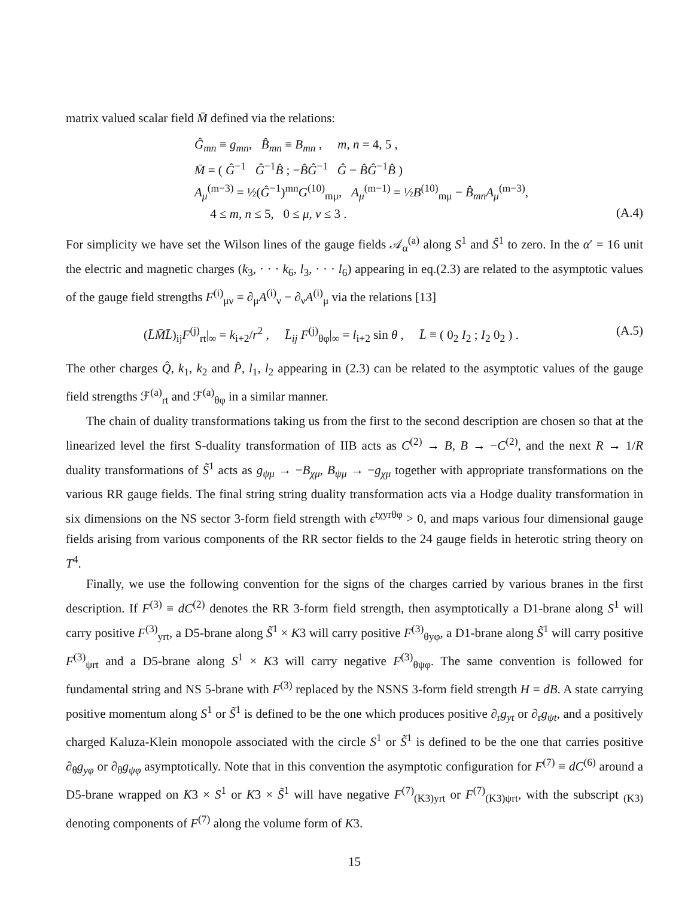matrix valued scalar field M̄ defined via the relations:
Ĝ<sub>mn</sub> ≡ g<sub>mn</sub>, B̂<sub>mn</sub> ≡ B<sub>mn</sub> , m, n = 4, 5 ,
M̄ = ( Ĝ<sup>−1</sup> Ĝ<sup>−1</sup>B̂ ; −B̂Ĝ<sup>−1</sup> Ĝ − B̂Ĝ<sup>−1</sup>B̂ )
A<sub>μ</sub><sup>(m−3)</sup> = ½(Ĝ<sup>−1</sup>)<sup>mn</sup>G<sup>(10)</sup><sub>mμ</sub>, A<sub>μ</sub><sup>(m−1)</sup> = ½B<sup>(10)</sup><sub>mμ</sub> − B̂<sub>mn</sub>A<sub>μ</sub><sup>(m−3)</sup>,
4 ≤ m, n ≤ 5, 0 ≤ μ, ν ≤ 3 .
(A.4)
For simplicity we have set the Wilson lines of the gauge fields 𝒜<sub>α</sub><sup>(a)</sup> along S<sup>1</sup> and Ŝ<sup>1</sup> to zero. In the α′ = 16 unit the electric and magnetic charges (k<sub>3</sub>, · · · k<sub>6</sub>, l<sub>3</sub>, · · · l<sub>6</sub>) appearing in eq.(2.3) are related to the asymptotic values of the gauge field strengths F<sup>(i)</sup><sub>μν</sub> = ∂<sub>μ</sub>A<sup>(i)</sup><sub>ν</sub> − ∂<sub>ν</sub>A<sup>(i)</sup><sub>μ</sub> via the relations [13]
(L̄M̄L̄)<sub>ij</sub>F<sup>(j)</sup><sub>rt</sub>|<sub>∞</sub> = k<sub>i+2</sub>/r<sup>2</sup> , L̄<sub>ij</sub> F<sup>(j)</sup><sub>θφ</sub>|<sub>∞</sub> = l<sub>i+2</sub> sin θ , L̄ ≡ ( 0<sub>2</sub> I<sub>2</sub> ; I<sub>2</sub> 0<sub>2</sub> ) .
(A.5)
The other charges Q̂, k<sub>1</sub>, k<sub>2</sub> and P̂, l<sub>1</sub>, l<sub>2</sub> appearing in (2.3) can be related to the asymptotic values of the gauge field strengths ℱ<sup>(a)</sup><sub>rt</sub> and ℱ<sup>(a)</sup><sub>θφ</sub> in a similar manner.
The chain of duality transformations taking us from the first to the second description are chosen so that at the linearized level the first S-duality transformation of IIB acts as C<sup>(2)</sup> → B, B → −C<sup>(2)</sup>, and the next R → 1/R duality transformations of S̃<sup>1</sup> acts as g<sub>ψμ</sub> → −B<sub>χμ</sub>, B<sub>ψμ</sub> → −g<sub>χμ</sub> together with appropriate transformations on the various RR gauge fields. The final string string duality transformation acts via a Hodge duality transformation in six dimensions on the NS sector 3-form field strength with ϵ<sup>tχyrθφ</sup> > 0, and maps various four dimensional gauge fields arising from various components of the RR sector fields to the 24 gauge fields in heterotic string theory on T<sup>4</sup>.
Finally, we use the following convention for the signs of the charges carried by various branes in the first description. If F<sup>(3)</sup> ≡ dC<sup>(2)</sup> denotes the RR 3-form field strength, then asymptotically a D1-brane along S<sup>1</sup> will carry positive F<sup>(3)</sup><sub>yrt</sub>, a D5-brane along S̃<sup>1</sup> × K3 will carry positive F<sup>(3)</sup><sub>θyφ</sub>, a D1-brane along S̃<sup>1</sup> will carry positive F<sup>(3)</sup><sub>ψrt</sub> and a D5-brane along S<sup>1</sup> × K3 will carry negative F<sup>(3)</sup><sub>θψφ</sub>. The same convention is followed for fundamental string and NS 5-brane with F<sup>(3)</sup> replaced by the NSNS 3-form field strength H = dB. A state carrying positive momentum along S<sup>1</sup> or S̃<sup>1</sup> is defined to be the one which produces positive ∂<sub>r</sub>g<sub>yt</sub> or ∂<sub>r</sub>g<sub>ψt</sub>, and a positively charged Kaluza-Klein monopole associated with the circle S<sup>1</sup> or S̃<sup>1</sup> is defined to be the one that carries positive ∂<sub>θ</sub>g<sub>yφ</sub> or ∂<sub>θ</sub>g<sub>ψφ</sub> asymptotically. Note that in this convention the asymptotic configuration for F<sup>(7)</sup> ≡ dC<sup>(6)</sup> around a D5-brane wrapped on K3 × S<sup>1</sup> or K3 × S̃<sup>1</sup> will have negative F<sup>(7)</sup><sub>(K3)yrt</sub> or F<sup>(7)</sup><sub>(K3)ψrt</sub>, with the subscript <sub>(K3)</sub> denoting components of F<sup>(7)</sup> along the volume form of K3.
15